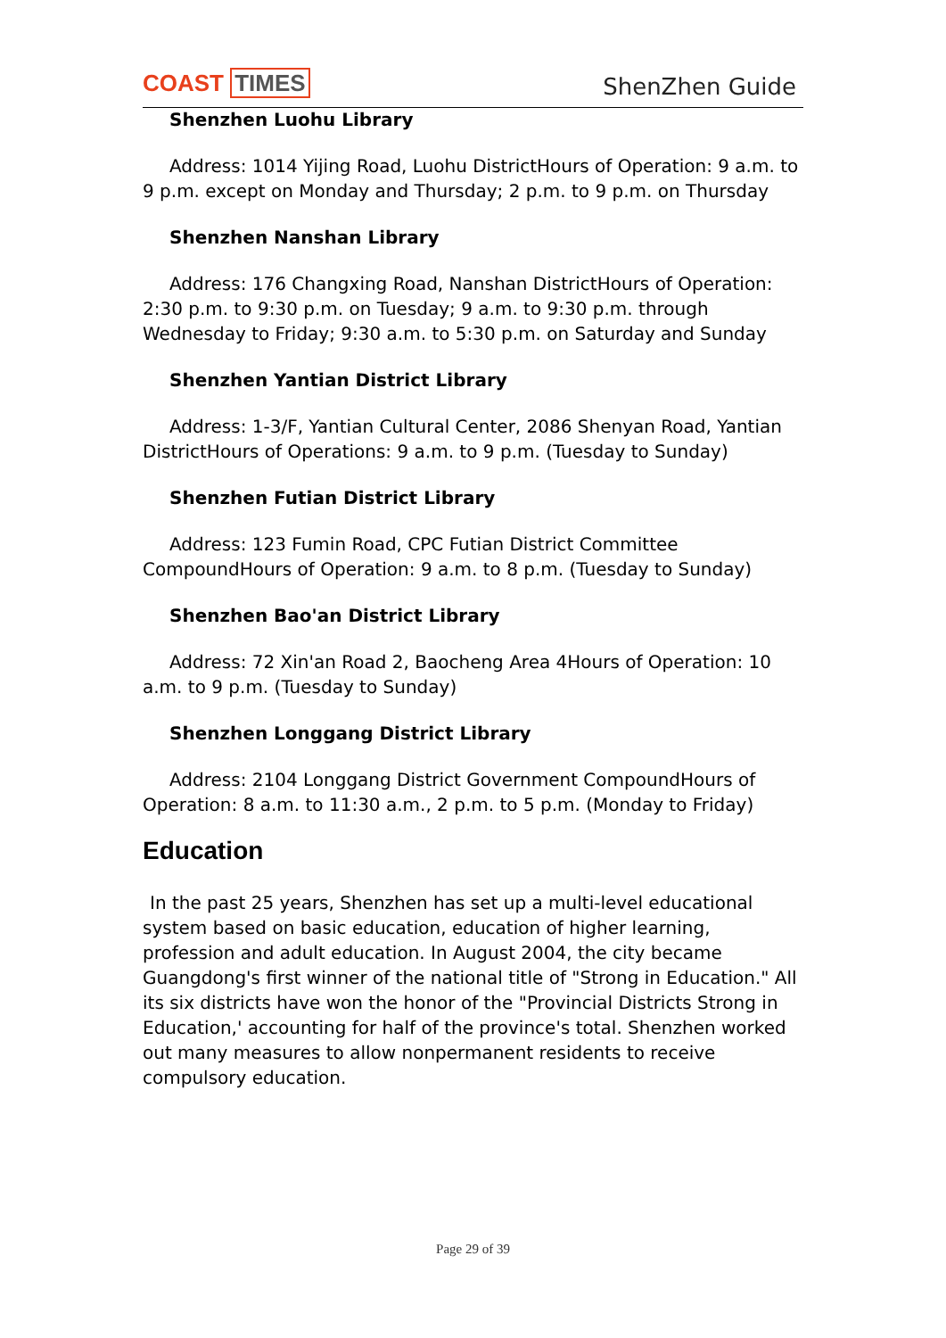COAST TIMES ShenZhen Guide
Shenzhen Luohu Library
Address: 1014 Yijing Road, Luohu DistrictHours of Operation: 9 a.m. to 9 p.m. except on Monday and Thursday; 2 p.m. to 9 p.m. on Thursday
Shenzhen Nanshan Library
Address: 176 Changxing Road, Nanshan DistrictHours of Operation: 2:30 p.m. to 9:30 p.m. on Tuesday; 9 a.m. to 9:30 p.m. through Wednesday to Friday; 9:30 a.m. to 5:30 p.m. on Saturday and Sunday
Shenzhen Yantian District Library
Address: 1-3/F, Yantian Cultural Center, 2086 Shenyan Road, Yantian DistrictHours of Operations: 9 a.m. to 9 p.m. (Tuesday to Sunday)
Shenzhen Futian District Library
Address: 123 Fumin Road, CPC Futian District Committee CompoundHours of Operation: 9 a.m. to 8 p.m. (Tuesday to Sunday)
Shenzhen Bao'an District Library
Address: 72 Xin'an Road 2, Baocheng Area 4Hours of Operation: 10 a.m. to 9 p.m. (Tuesday to Sunday)
Shenzhen Longgang District Library
Address: 2104 Longgang District Government CompoundHours of Operation: 8 a.m. to 11:30 a.m., 2 p.m. to 5 p.m. (Monday to Friday)
Education
In the past 25 years, Shenzhen has set up a multi-level educational system based on basic education, education of higher learning, profession and adult education. In August 2004, the city became Guangdong's first winner of the national title of "Strong in Education." All its six districts have won the honor of the "Provincial Districts Strong in Education,' accounting for half of the province's total. Shenzhen worked out many measures to allow nonpermanent residents to receive compulsory education.
Page 29 of 39